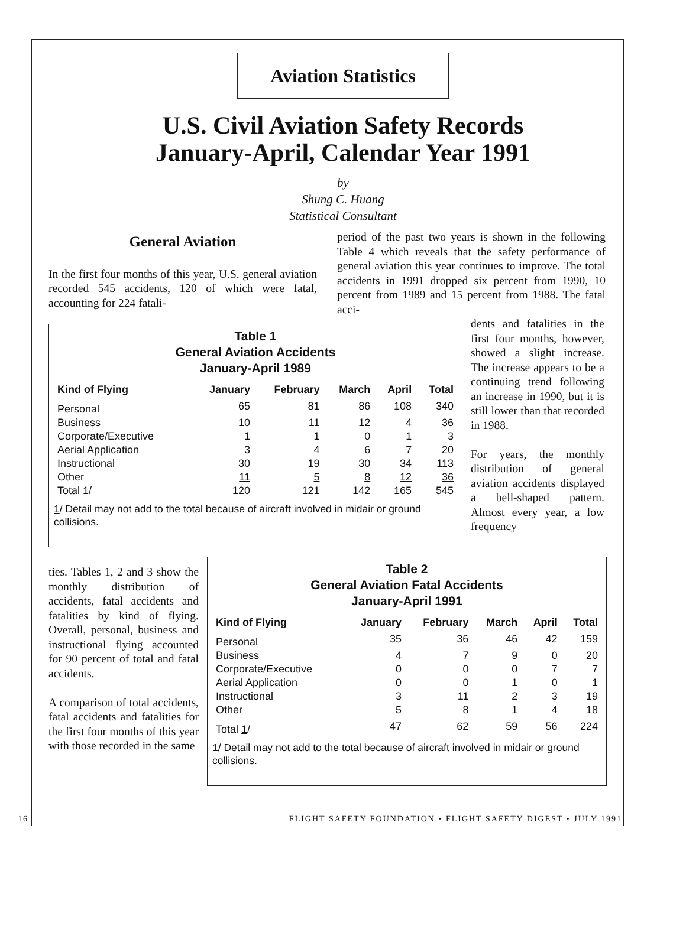Aviation Statistics
U.S. Civil Aviation Safety Records
January-April, Calendar Year 1991
by
Shung C. Huang
Statistical Consultant
General Aviation
In the first four months of this year, U.S. general aviation recorded 545 accidents, 120 of which were fatal, accounting for 224 fatali-
period of the past two years is shown in the following Table 4 which reveals that the safety performance of general aviation this year continues to improve. The total accidents in 1991 dropped six percent from 1990, 10 percent from 1989 and 15 percent from 1988. The fatal acci-
Table 1
General Aviation Accidents
January-April 1989
| Kind of Flying | January | February | March | April | Total |
| --- | --- | --- | --- | --- | --- |
| Personal | 65 | 81 | 86 | 108 | 340 |
| Business | 10 | 11 | 12 | 4 | 36 |
| Corporate/Executive | 1 | 1 | 0 | 1 | 3 |
| Aerial Application | 3 | 4 | 6 | 7 | 20 |
| Instructional | 30 | 19 | 30 | 34 | 113 |
| Other | 11 | 5 | 8 | 12 | 36 |
| Total 1 / | 120 | 121 | 142 | 165 | 545 |
1/ Detail may not add to the total because of aircraft involved in midair or ground collisions.
dents and fatalities in the first four months, however, showed a slight increase. The increase appears to be a continuing trend following an increase in 1990, but it is still lower than that recorded in 1988.
For years, the monthly distribution of general aviation accidents displayed a bell-shaped pattern. Almost every year, a low frequency
ties. Tables 1, 2 and 3 show the monthly distribution of accidents, fatal accidents and fatalities by kind of flying. Overall, personal, business and instructional flying accounted for 90 percent of total and fatal accidents.
A comparison of total accidents, fatal accidents and fatalities for the first four months of this year with those recorded in the same
Table 2
General Aviation Fatal Accidents
January-April 1991
| Kind of Flying | January | February | March | April | Total |
| --- | --- | --- | --- | --- | --- |
| Personal | 35 | 36 | 46 | 42 | 159 |
| Business | 4 | 7 | 9 | 0 | 20 |
| Corporate/Executive | 0 | 0 | 0 | 7 | 7 |
| Aerial Application | 0 | 0 | 1 | 0 | 1 |
| Instructional | 3 | 11 | 2 | 3 | 19 |
| Other | 5 | 8 | 1 | 4 | 18 |
| Total 1 / | 47 | 62 | 59 | 56 | 224 |
1/ Detail may not add to the total because of aircraft involved in midair or ground collisions.
16 FLIGHT SAFETY FOUNDATION • FLIGHT SAFETY DIGEST • JULY 1991